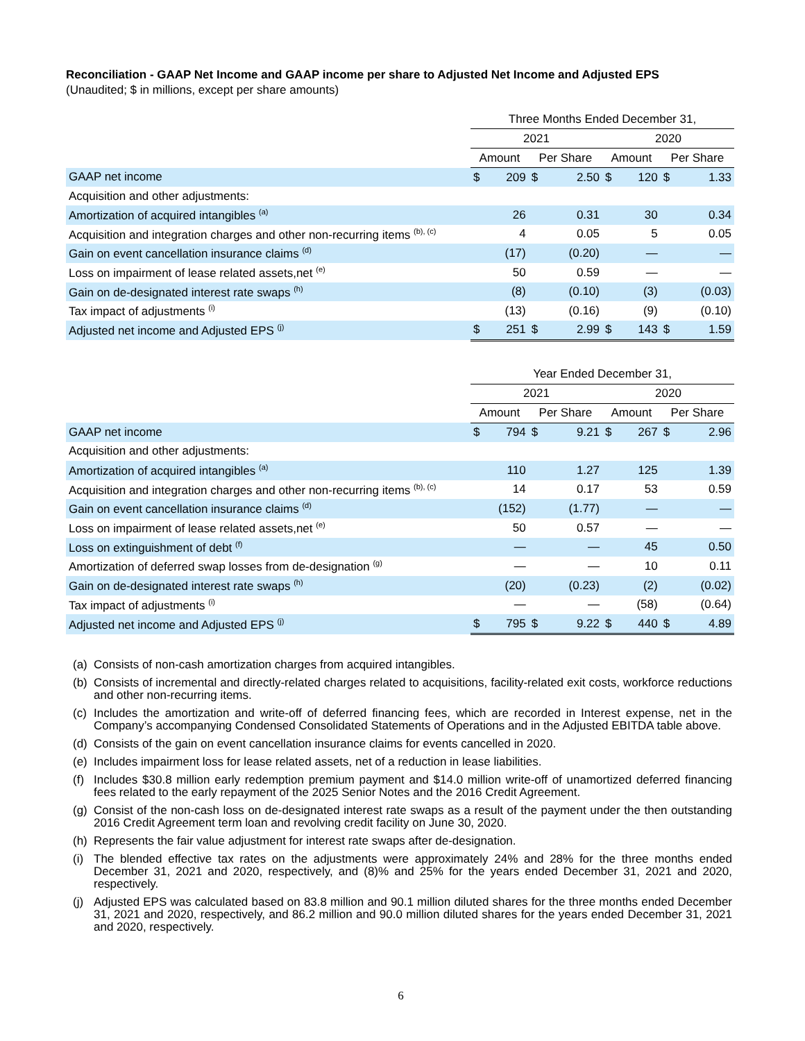Reconciliation - GAAP Net Income and GAAP income per share to Adjusted Net Income and Adjusted EPS
(Unaudited; $ in millions, except per share amounts)
| | Three Months Ended December 31, | | | | | | | |
| | 2021 | | | | 2020 | | | |
| | Amount | | Per Share | | Amount | | Per Share | |
| GAAP net income | $ | 209 | $ | 2.50 | $ | 120 | $ | 1.33 |
| Acquisition and other adjustments: | | | | | | | | |
| Amortization of acquired intangibles <sup>(a)</sup> | | 26 | | 0.31 | | 30 | | 0.34 |
| Acquisition and integration charges and other non-recurring items <sup>(b), (c)</sup> | | 4 | | 0.05 | | 5 | | 0.05 |
| Gain on event cancellation insurance claims <sup>(d)</sup> | | (17) | | (0.20) | | — | | — |
| Loss on impairment of lease related assets,net <sup>(e)</sup> | | 50 | | 0.59 | | — | | — |
| Gain on de-designated interest rate swaps <sup>(h)</sup> | | (8) | | (0.10) | | (3) | | (0.03) |
| Tax impact of adjustments <sup>(i)</sup> | | (13) | | (0.16) | | (9) | | (0.10) |
| Adjusted net income and Adjusted EPS <sup>(j)</sup> | $ | 251 | $ | 2.99 | $ | 143 | $ | 1.59 |
| | Year Ended December 31, | | | | | | | |
| | 2021 | | | | 2020 | | | |
| | Amount | | Per Share | | Amount | | Per Share | |
| GAAP net income | $ | 794 | $ | 9.21 | $ | 267 | $ | 2.96 |
| Acquisition and other adjustments: | | | | | | | | |
| Amortization of acquired intangibles <sup>(a)</sup> | | 110 | | 1.27 | | 125 | | 1.39 |
| Acquisition and integration charges and other non-recurring items <sup>(b), (c)</sup> | | 14 | | 0.17 | | 53 | | 0.59 |
| Gain on event cancellation insurance claims <sup>(d)</sup> | | (152) | | (1.77) | | — | | — |
| Loss on impairment of lease related assets,net <sup>(e)</sup> | | 50 | | 0.57 | | — | | — |
| Loss on extinguishment of debt <sup>(f)</sup> | | — | | — | | 45 | | 0.50 |
| Amortization of deferred swap losses from de-designation <sup>(g)</sup> | | — | | — | | 10 | | 0.11 |
| Gain on de-designated interest rate swaps <sup>(h)</sup> | | (20) | | (0.23) | | (2) | | (0.02) |
| Tax impact of adjustments <sup>(i)</sup> | | — | | — | | (58) | | (0.64) |
| Adjusted net income and Adjusted EPS <sup>(j)</sup> | $ | 795 | $ | 9.22 | $ | 440 | $ | 4.89 |
(a)
Consists of non-cash amortization charges from acquired intangibles.
(b)
Consists of incremental and directly-related charges related to acquisitions, facility-related exit costs, workforce reductions and other non-recurring items.
(c)
Includes the amortization and write-off of deferred financing fees, which are recorded in Interest expense, net in the Company’s accompanying Condensed Consolidated Statements of Operations and in the Adjusted EBITDA table above.
(d)
Consists of the gain on event cancellation insurance claims for events cancelled in 2020.
(e)
Includes impairment loss for lease related assets, net of a reduction in lease liabilities.
(f)
Includes $30.8 million early redemption premium payment and $14.0 million write-off of unamortized deferred financing fees related to the early repayment of the 2025 Senior Notes and the 2016 Credit Agreement.
(g)
Consist of the non-cash loss on de-designated interest rate swaps as a result of the payment under the then outstanding 2016 Credit Agreement term loan and revolving credit facility on June 30, 2020.
(h)
Represents the fair value adjustment for interest rate swaps after de-designation.
(i)
The blended effective tax rates on the adjustments were approximately 24% and 28% for the three months ended December 31, 2021 and 2020, respectively, and (8)% and 25% for the years ended December 31, 2021 and 2020, respectively.
(j)
Adjusted EPS was calculated based on 83.8 million and 90.1 million diluted shares for the three months ended December 31, 2021 and 2020, respectively, and 86.2 million and 90.0 million diluted shares for the years ended December 31, 2021 and 2020, respectively.
6